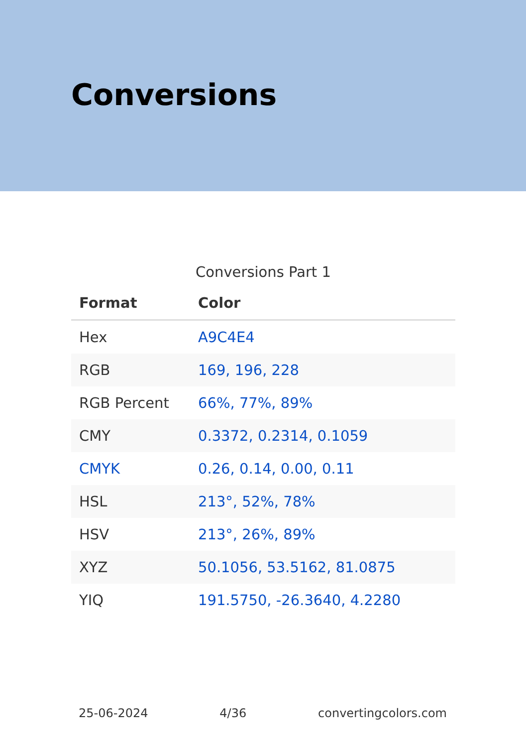Conversions
Conversions Part 1
| Format | Color |
| --- | --- |
| Hex | A9C4E4 |
| RGB | 169, 196, 228 |
| RGB Percent | 66%, 77%, 89% |
| CMY | 0.3372, 0.2314, 0.1059 |
| CMYK | 0.26, 0.14, 0.00, 0.11 |
| HSL | 213°, 52%, 78% |
| HSV | 213°, 26%, 89% |
| XYZ | 50.1056, 53.5162, 81.0875 |
| YIQ | 191.5750, -26.3640, 4.2280 |
25-06-2024 4/36 convertingcolors.com